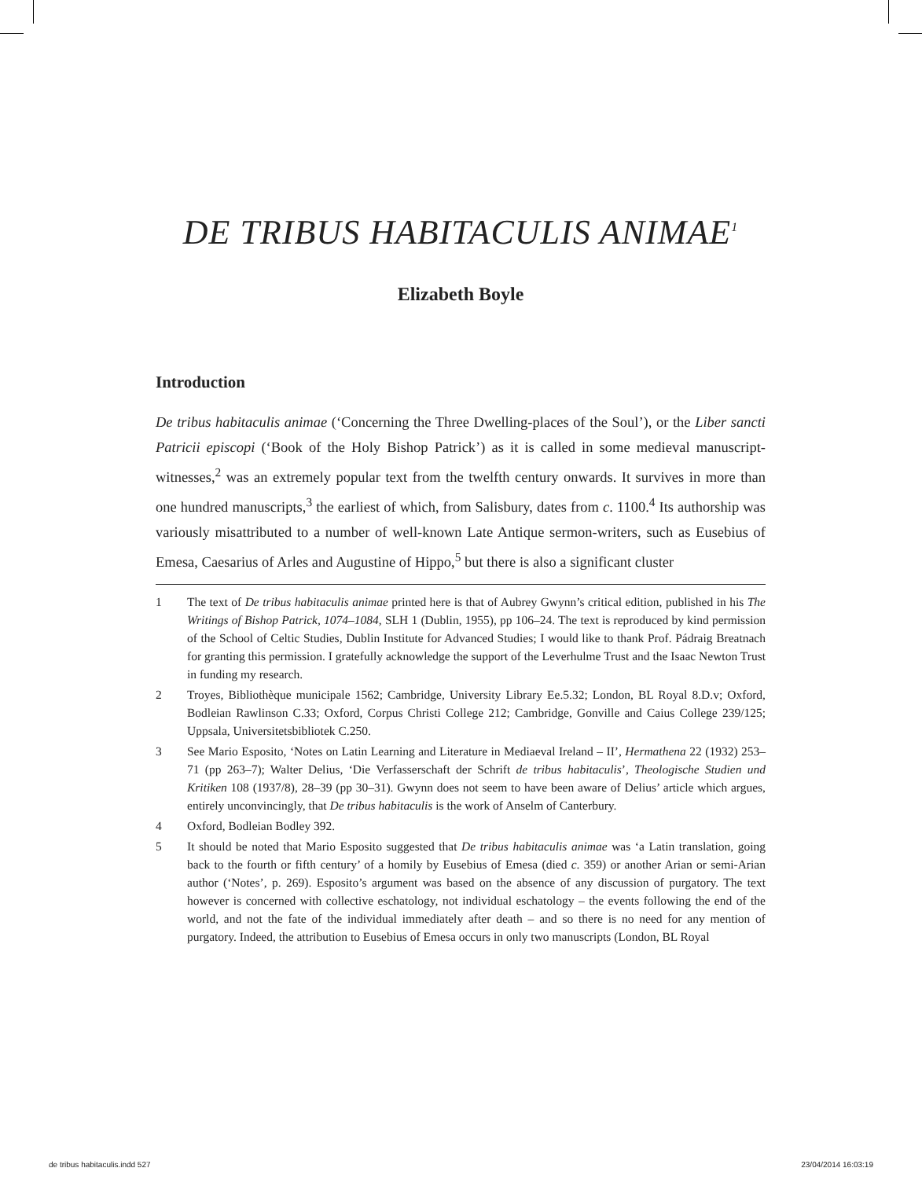DE TRIBUS HABITACULIS ANIMAE<sup>1</sup>
Elizabeth Boyle
Introduction
De tribus habitaculis animae (‘Concerning the Three Dwelling-places of the Soul’), or the Liber sancti Patricii episcopi (‘Book of the Holy Bishop Patrick’) as it is called in some medieval manuscript-witnesses,<sup>2</sup> was an extremely popular text from the twelfth century onwards. It survives in more than one hundred manuscripts,<sup>3</sup> the earliest of which, from Salisbury, dates from c. 1100.<sup>4</sup> Its authorship was variously misattributed to a number of well-known Late Antique sermon-writers, such as Eusebius of Emesa, Caesarius of Arles and Augustine of Hippo,<sup>5</sup> but there is also a significant cluster
1 The text of De tribus habitaculis animae printed here is that of Aubrey Gwynn’s critical edition, published in his The Writings of Bishop Patrick, 1074–1084, SLH 1 (Dublin, 1955), pp 106–24. The text is reproduced by kind permission of the School of Celtic Studies, Dublin Institute for Advanced Studies; I would like to thank Prof. Pádraig Breatnach for granting this permission. I gratefully acknowledge the support of the Leverhulme Trust and the Isaac Newton Trust in funding my research.
2 Troyes, Bibliothèque municipale 1562; Cambridge, University Library Ee.5.32; London, BL Royal 8.D.v; Oxford, Bodleian Rawlinson C.33; Oxford, Corpus Christi College 212; Cambridge, Gonville and Caius College 239/125; Uppsala, Universitetsbibliotek C.250.
3 See Mario Esposito, ‘Notes on Latin Learning and Literature in Mediaeval Ireland – II’, Hermathena 22 (1932) 253–71 (pp 263–7); Walter Delius, ‘Die Verfasserschaft der Schrift de tribus habitaculis’, Theologische Studien und Kritiken 108 (1937/8), 28–39 (pp 30–31). Gwynn does not seem to have been aware of Delius’ article which argues, entirely unconvincingly, that De tribus habitaculis is the work of Anselm of Canterbury.
4 Oxford, Bodleian Bodley 392.
5 It should be noted that Mario Esposito suggested that De tribus habitaculis animae was ‘a Latin translation, going back to the fourth or fifth century’ of a homily by Eusebius of Emesa (died c. 359) or another Arian or semi-Arian author (‘Notes’, p. 269). Esposito’s argument was based on the absence of any discussion of purgatory. The text however is concerned with collective eschatology, not individual eschatology – the events following the end of the world, and not the fate of the individual immediately after death – and so there is no need for any mention of purgatory. Indeed, the attribution to Eusebius of Emesa occurs in only two manuscripts (London, BL Royal
de tribus habitaculis.indd 527 23/04/2014 16:03:19